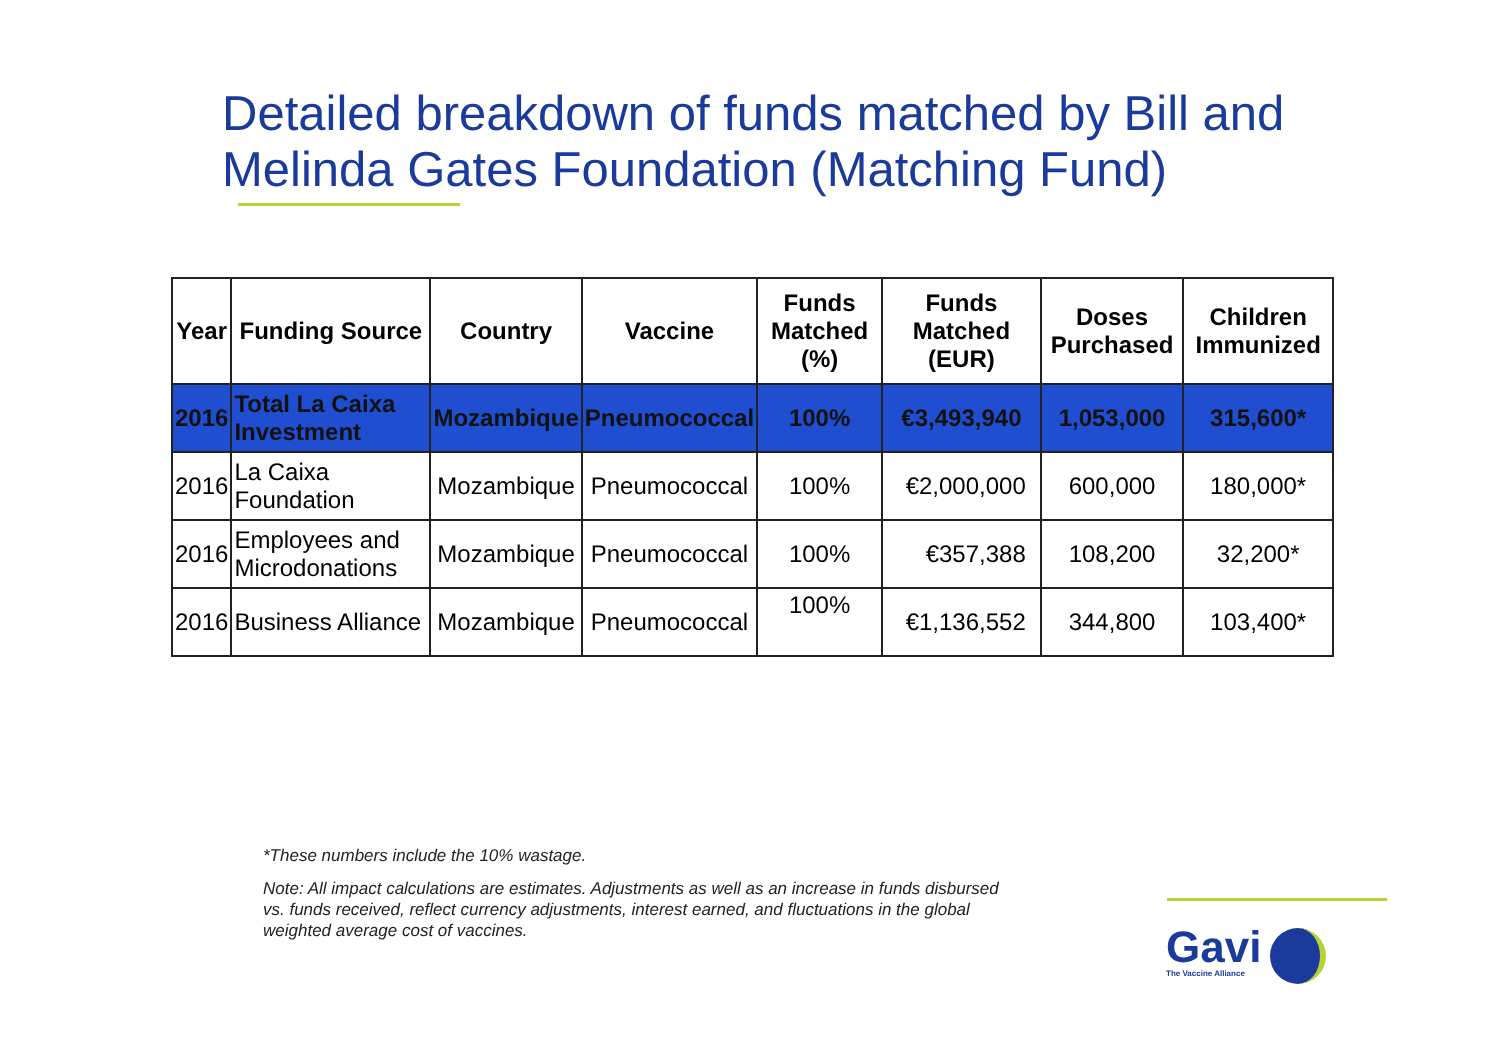Detailed breakdown of funds matched by Bill and Melinda Gates Foundation (Matching Fund)
| Year | Funding Source | Country | Vaccine | Funds Matched (%) | Funds Matched (EUR) | Doses Purchased | Children Immunized |
| --- | --- | --- | --- | --- | --- | --- | --- |
| 2016 | Total La Caixa Investment | Mozambique | Pneumococcal | 100% | €3,493,940 | 1,053,000 | 315,600* |
| 2016 | La Caixa Foundation | Mozambique | Pneumococcal | 100% | €2,000,000 | 600,000 | 180,000* |
| 2016 | Employees and Microdonations | Mozambique | Pneumococcal | 100% | €357,388 | 108,200 | 32,200* |
| 2016 | Business Alliance | Mozambique | Pneumococcal | 100% | €1,136,552 | 344,800 | 103,400* |
*These numbers include the 10% wastage.
Note: All impact calculations are estimates. Adjustments as well as an increase in funds disbursed vs. funds received, reflect currency adjustments, interest earned, and fluctuations in the global weighted average cost of vaccines.
Gavi
The Vaccine Alliance